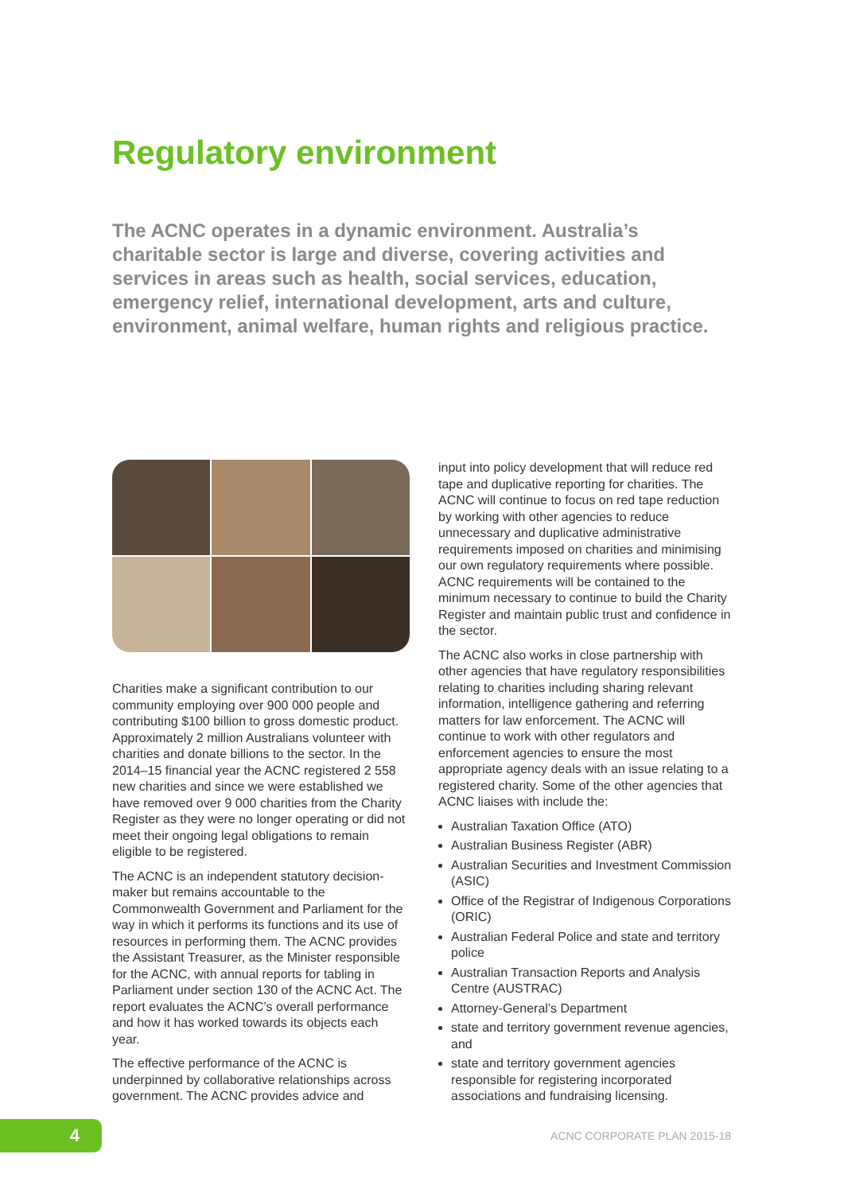Regulatory environment
The ACNC operates in a dynamic environment. Australia’s charitable sector is large and diverse, covering activities and services in areas such as health, social services, education, emergency relief, international development, arts and culture, environment, animal welfare, human rights and religious practice.
Charities make a significant contribution to our community employing over 900 000 people and contributing $100 billion to gross domestic product. Approximately 2 million Australians volunteer with charities and donate billions to the sector. In the 2014–15 financial year the ACNC registered 2 558 new charities and since we were established we have removed over 9 000 charities from the Charity Register as they were no longer operating or did not meet their ongoing legal obligations to remain eligible to be registered.
The ACNC is an independent statutory decision-maker but remains accountable to the Commonwealth Government and Parliament for the way in which it performs its functions and its use of resources in performing them. The ACNC provides the Assistant Treasurer, as the Minister responsible for the ACNC, with annual reports for tabling in Parliament under section 130 of the ACNC Act. The report evaluates the ACNC’s overall performance and how it has worked towards its objects each year.
The effective performance of the ACNC is underpinned by collaborative relationships across government. The ACNC provides advice and
input into policy development that will reduce red tape and duplicative reporting for charities. The ACNC will continue to focus on red tape reduction by working with other agencies to reduce unnecessary and duplicative administrative requirements imposed on charities and minimising our own regulatory requirements where possible. ACNC requirements will be contained to the minimum necessary to continue to build the Charity Register and maintain public trust and confidence in the sector.
The ACNC also works in close partnership with other agencies that have regulatory responsibilities relating to charities including sharing relevant information, intelligence gathering and referring matters for law enforcement. The ACNC will continue to work with other regulators and enforcement agencies to ensure the most appropriate agency deals with an issue relating to a registered charity. Some of the other agencies that ACNC liaises with include the:
Australian Taxation Office (ATO)
Australian Business Register (ABR)
Australian Securities and Investment Commission (ASIC)
Office of the Registrar of Indigenous Corporations (ORIC)
Australian Federal Police and state and territory police
Australian Transaction Reports and Analysis Centre (AUSTRAC)
Attorney-General’s Department
state and territory government revenue agencies, and
state and territory government agencies responsible for registering incorporated associations and fundraising licensing.
4 ACNC CORPORATE PLAN 2015-18